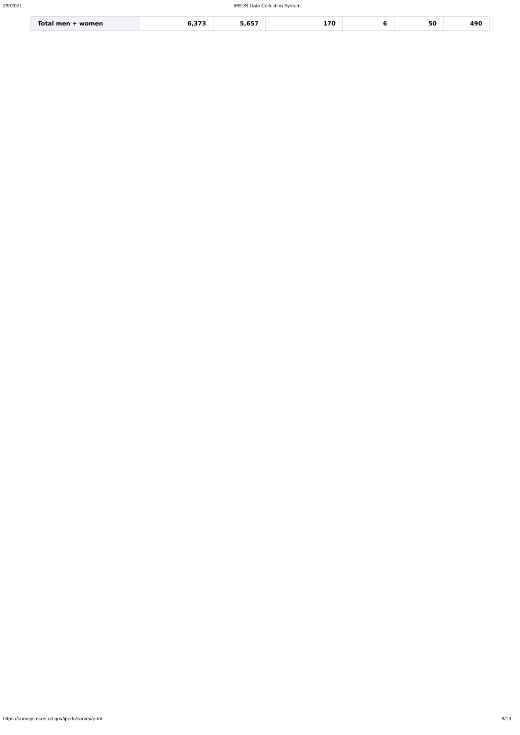2/9/2021 IPEDS Data Collection System
| Total men + women | 6,373 | 5,657 | 170 | 6 | 50 | 490 |
https://surveys.nces.ed.gov/ipeds/survey/print 8/19